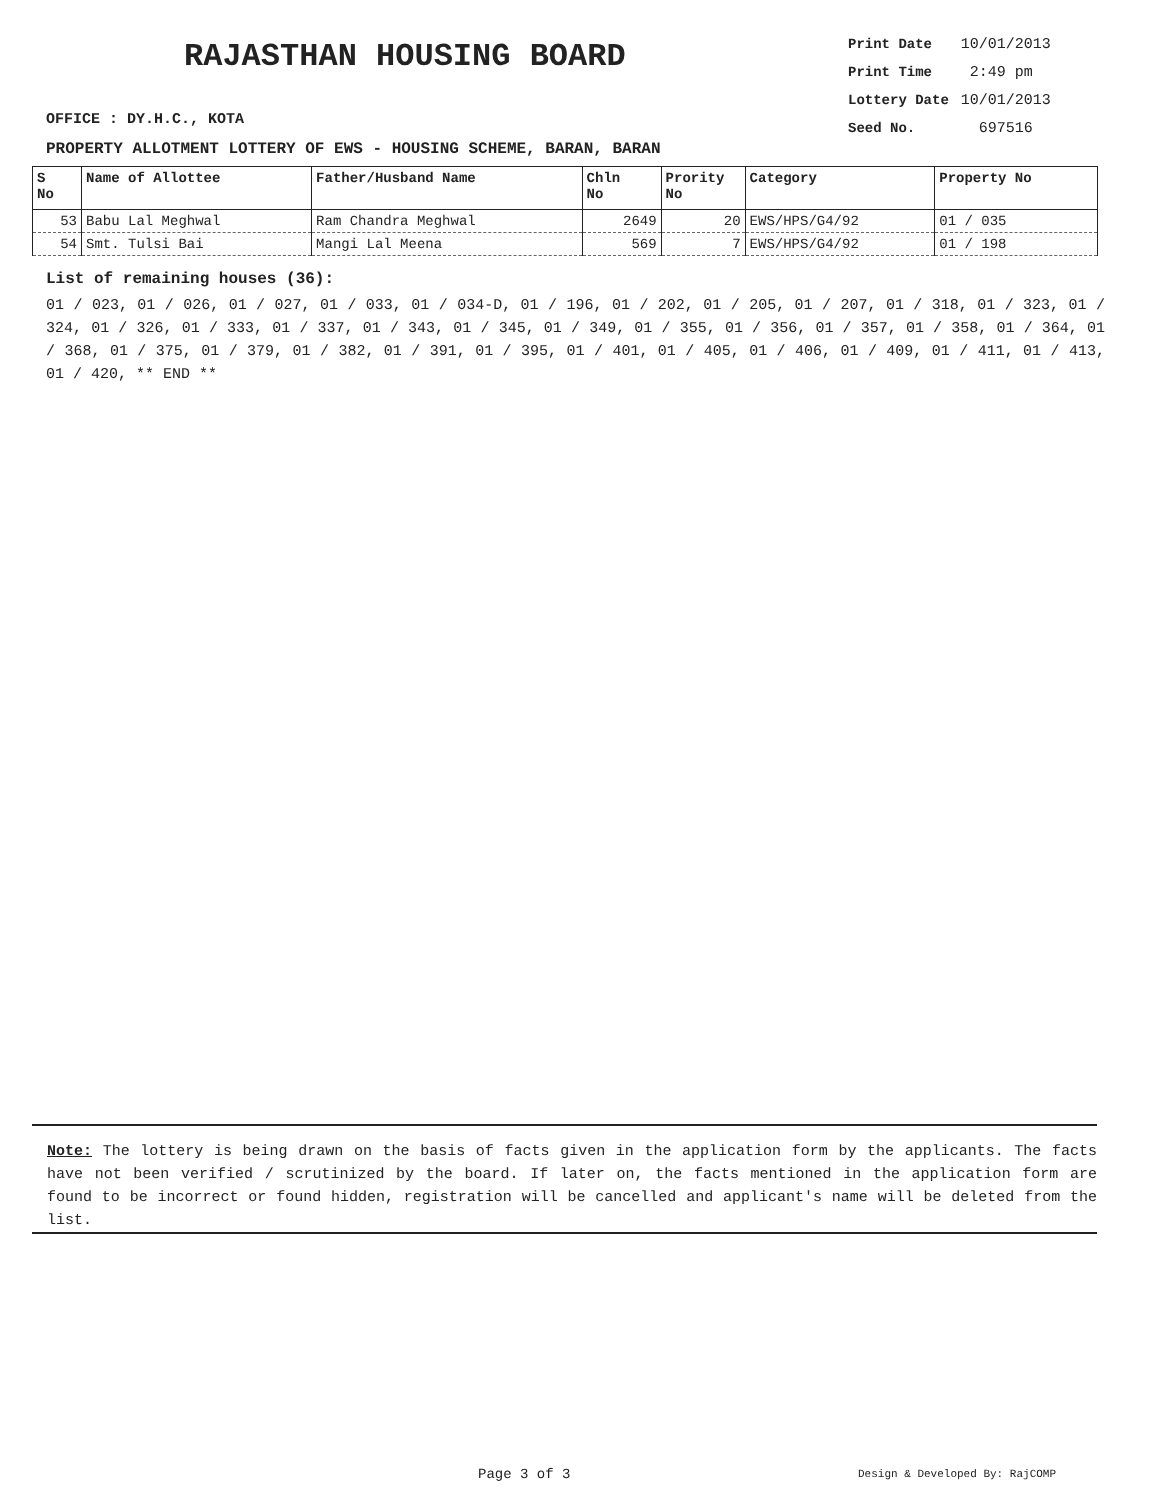RAJASTHAN HOUSING BOARD
OFFICE : DY.H.C., KOTA
PROPERTY ALLOTMENT LOTTERY OF EWS - HOUSING SCHEME, BARAN, BARAN
| Print Date | 10/01/2013 |
| Print Time | 2:49 pm |
| Lottery Date | 10/01/2013 |
| Seed No. | 697516 |
| S No | Name of Allottee | Father/Husband Name | Chln No | Prority No | Category | Property No |
| --- | --- | --- | --- | --- | --- | --- |
| 53 | Babu Lal Meghwal | Ram Chandra Meghwal | 2649 | 20 | EWS/HPS/G4/92 | 01 / 035 |
| 54 | Smt. Tulsi Bai | Mangi Lal Meena | 569 | 7 | EWS/HPS/G4/92 | 01 / 198 |
List of remaining houses (36):
01 / 023, 01 / 026, 01 / 027, 01 / 033, 01 / 034-D, 01 / 196, 01 / 202, 01 / 205, 01 / 207, 01 / 318, 01 / 323, 01 / 324, 01 / 326, 01 / 333, 01 / 337, 01 / 343, 01 / 345, 01 / 349, 01 / 355, 01 / 356, 01 / 357, 01 / 358, 01 / 364, 01 / 368, 01 / 375, 01 / 379, 01 / 382, 01 / 391, 01 / 395, 01 / 401, 01 / 405, 01 / 406, 01 / 409, 01 / 411, 01 / 413, 01 / 420, ** END **
Note: The lottery is being drawn on the basis of facts given in the application form by the applicants. The facts have not been verified / scrutinized by the board. If later on, the facts mentioned in the application form are found to be incorrect or found hidden, registration will be cancelled and applicant's name will be deleted from the list.
Page 3 of 3 Design & Developed By: RajCOMP